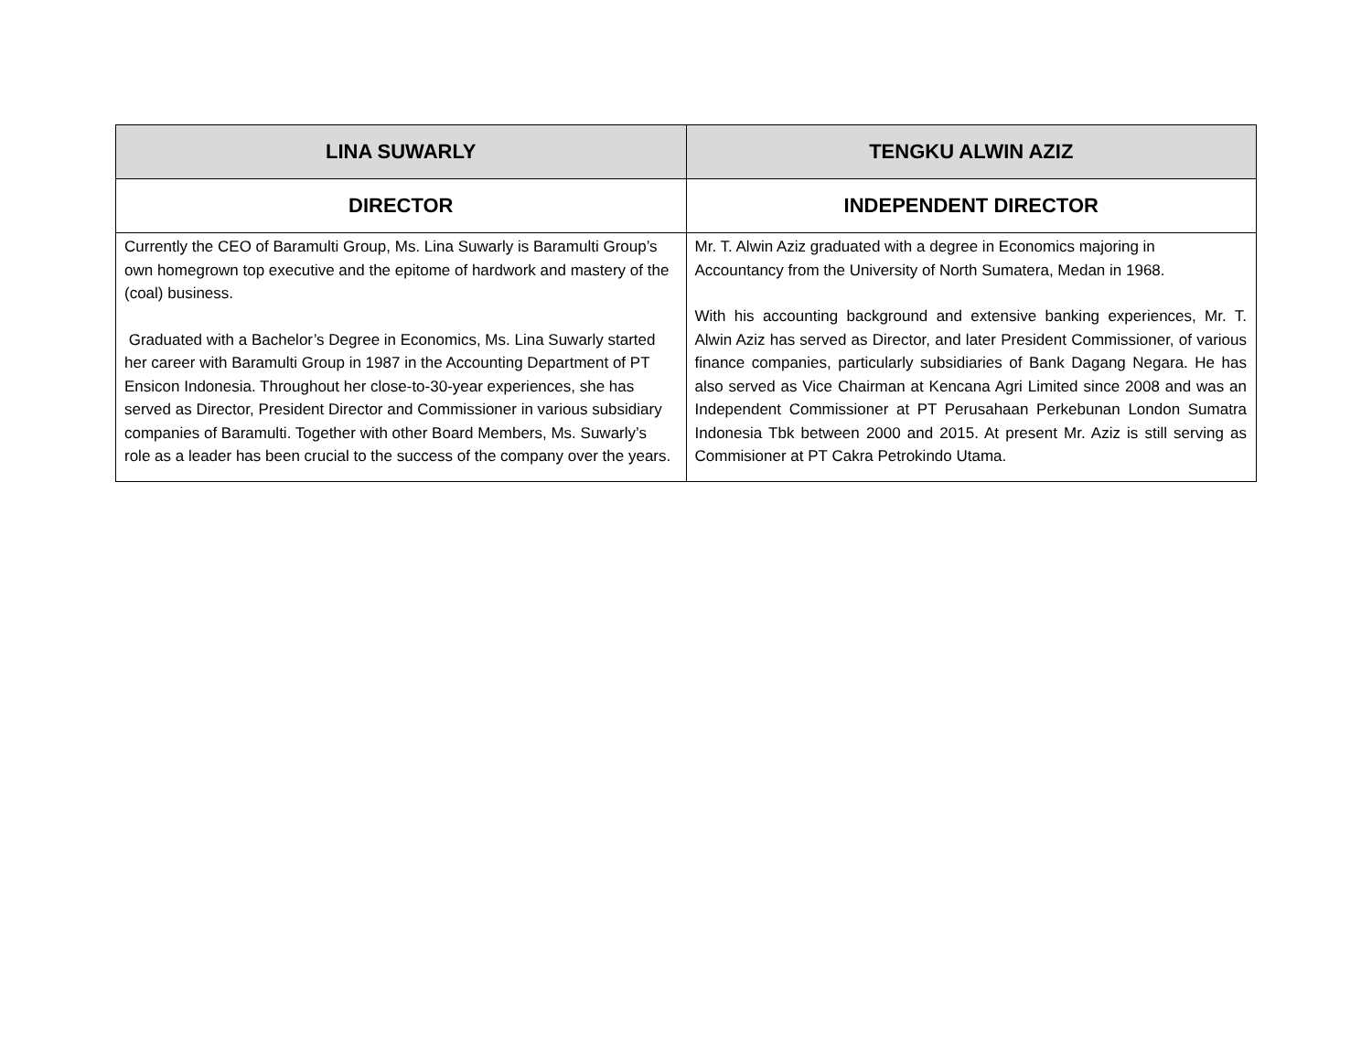| LINA SUWARLY | TENGKU ALWIN AZIZ |
| --- | --- |
| DIRECTOR | INDEPENDENT DIRECTOR |
| Currently the CEO of Baramulti Group, Ms. Lina Suwarly is Baramulti Group’s own homegrown top executive and the epitome of hardwork and mastery of the (coal) business. Graduated with a Bachelor’s Degree in Economics, Ms. Lina Suwarly started her career with Baramulti Group in 1987 in the Accounting Department of PT Ensicon Indonesia. Throughout her close-to-30-year experiences, she has served as Director, President Director and Commissioner in various subsidiary companies of Baramulti. Together with other Board Members, Ms. Suwarly’s role as a leader has been crucial to the success of the company over the years. | Mr. T. Alwin Aziz graduated with a degree in Economics majoring in Accountancy from the University of North Sumatera, Medan in 1968. With his accounting background and extensive banking experiences, Mr. T. Alwin Aziz has served as Director, and later President Commissioner, of various finance companies, particularly subsidiaries of Bank Dagang Negara. He has also served as Vice Chairman at Kencana Agri Limited since 2008 and was an Independent Commissioner at PT Perusahaan Perkebunan London Sumatra Indonesia Tbk between 2000 and 2015. At present Mr. Aziz is still serving as Commisioner at PT Cakra Petrokindo Utama. |